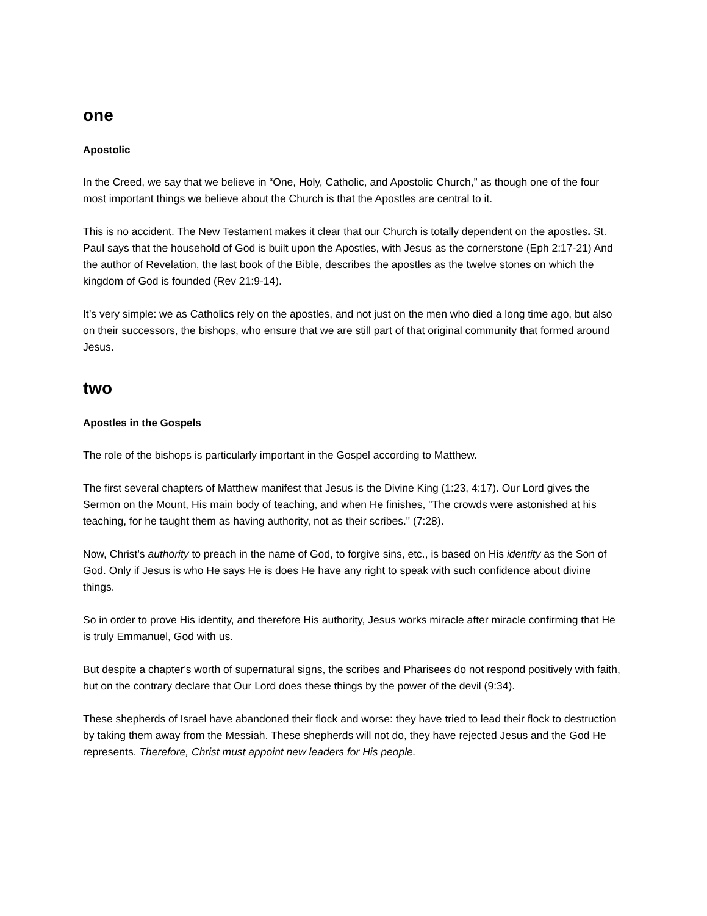one
Apostolic
In the Creed, we say that we believe in “One, Holy, Catholic, and Apostolic Church,” as though one of the four most important things we believe about the Church is that the Apostles are central to it.
This is no accident. The New Testament makes it clear that our Church is totally dependent on the apostles. St. Paul says that the household of God is built upon the Apostles, with Jesus as the cornerstone (Eph 2:17-21) And the author of Revelation, the last book of the Bible, describes the apostles as the twelve stones on which the kingdom of God is founded (Rev 21:9-14).
It’s very simple: we as Catholics rely on the apostles, and not just on the men who died a long time ago, but also on their successors, the bishops, who ensure that we are still part of that original community that formed around Jesus.
two
Apostles in the Gospels
The role of the bishops is particularly important in the Gospel according to Matthew.
The first several chapters of Matthew manifest that Jesus is the Divine King (1:23, 4:17). Our Lord gives the Sermon on the Mount, His main body of teaching, and when He finishes, "The crowds were astonished at his teaching, for he taught them as having authority, not as their scribes." (7:28).
Now, Christ's authority to preach in the name of God, to forgive sins, etc., is based on His identity as the Son of God. Only if Jesus is who He says He is does He have any right to speak with such confidence about divine things.
So in order to prove His identity, and therefore His authority, Jesus works miracle after miracle confirming that He is truly Emmanuel, God with us.
But despite a chapter's worth of supernatural signs, the scribes and Pharisees do not respond positively with faith, but on the contrary declare that Our Lord does these things by the power of the devil (9:34).
These shepherds of Israel have abandoned their flock and worse: they have tried to lead their flock to destruction by taking them away from the Messiah. These shepherds will not do, they have rejected Jesus and the God He represents. Therefore, Christ must appoint new leaders for His people.